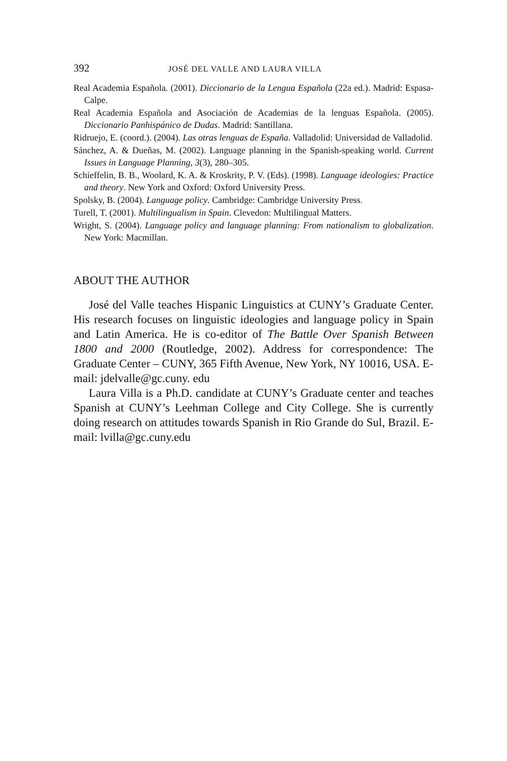392 JOSÉ DEL VALLE AND LAURA VILLA
Real Academia Española. (2001). Diccionario de la Lengua Española (22a ed.). Madrid: Espasa-Calpe.
Real Academia Española and Asociación de Academias de la lenguas Española. (2005). Diccionario Panhispánico de Dudas. Madrid: Santillana.
Ridruejo, E. (coord.). (2004). Las otras lenguas de España. Valladolid: Universidad de Valladolid.
Sánchez, A. & Dueñas, M. (2002). Language planning in the Spanish-speaking world. Current Issues in Language Planning, 3(3), 280–305.
Schieffelin, B. B., Woolard, K. A. & Kroskrity, P. V. (Eds). (1998). Language ideologies: Practice and theory. New York and Oxford: Oxford University Press.
Spolsky, B. (2004). Language policy. Cambridge: Cambridge University Press.
Turell, T. (2001). Multilingualism in Spain. Clevedon: Multilingual Matters.
Wright, S. (2004). Language policy and language planning: From nationalism to globalization. New York: Macmillan.
ABOUT THE AUTHOR
José del Valle teaches Hispanic Linguistics at CUNY’s Graduate Center. His research focuses on linguistic ideologies and language policy in Spain and Latin America. He is co-editor of The Battle Over Spanish Between 1800 and 2000 (Routledge, 2002). Address for correspondence: The Graduate Center – CUNY, 365 Fifth Avenue, New York, NY 10016, USA. E-mail: jdelvalle@gc.cuny. edu
Laura Villa is a Ph.D. candidate at CUNY’s Graduate center and teaches Spanish at CUNY’s Leehman College and City College. She is currently doing research on attitudes towards Spanish in Rio Grande do Sul, Brazil. E-mail: lvilla@gc.cuny.edu